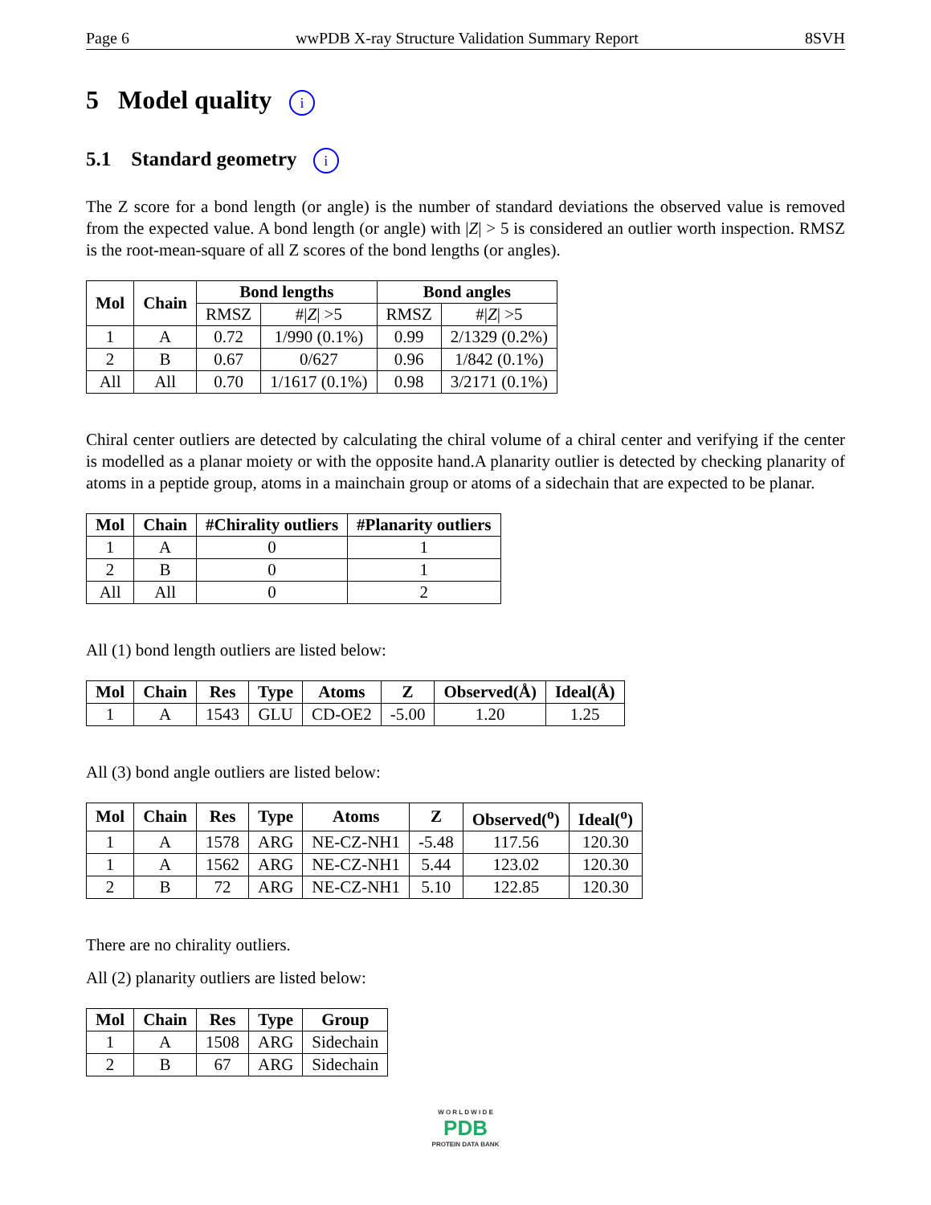Page 6 wwPDB X-ray Structure Validation Summary Report 8SVH
5 Model quality i
5.1 Standard geometry i
The Z score for a bond length (or angle) is the number of standard deviations the observed value is removed from the expected value. A bond length (or angle) with |Z| > 5 is considered an outlier worth inspection. RMSZ is the root-mean-square of all Z scores of the bond lengths (or angles).
| Mol | Chain | Bond lengths | | Bond angles | |
| --- | --- | --- | --- | --- | --- |
| | | RMSZ | #/ Z / >5 | RMSZ | #/ Z / >5 |
| 1 | A | 0.72 | 1/990 (0.1%) | 0.99 | 2/1329 (0.2%) |
| 2 | B | 0.67 | 0/627 | 0.96 | 1/842 (0.1%) |
| All | All | 0.70 | 1/1617 (0.1%) | 0.98 | 3/2171 (0.1%) |
Chiral center outliers are detected by calculating the chiral volume of a chiral center and verifying if the center is modelled as a planar moiety or with the opposite hand.A planarity outlier is detected by checking planarity of atoms in a peptide group, atoms in a mainchain group or atoms of a sidechain that are expected to be planar.
| Mol | Chain | #Chirality outliers | #Planarity outliers |
| --- | --- | --- | --- |
| 1 | A | 0 | 1 |
| 2 | B | 0 | 1 |
| All | All | 0 | 2 |
All (1) bond length outliers are listed below:
| Mol | Chain | Res | Type | Atoms | Z | Observed(Å) | Ideal(Å) |
| --- | --- | --- | --- | --- | --- | --- | --- |
| 1 | A | 1543 | GLU | CD-OE2 | -5.00 | 1.20 | 1.25 |
All (3) bond angle outliers are listed below:
| Mol | Chain | Res | Type | Atoms | Z | Observed(<sup>o</sup>) | Ideal(<sup>o</sup>) |
| --- | --- | --- | --- | --- | --- | --- | --- |
| 1 | A | 1578 | ARG | NE-CZ-NH1 | -5.48 | 117.56 | 120.30 |
| 1 | A | 1562 | ARG | NE-CZ-NH1 | 5.44 | 123.02 | 120.30 |
| 2 | B | 72 | ARG | NE-CZ-NH1 | 5.10 | 122.85 | 120.30 |
There are no chirality outliers.
All (2) planarity outliers are listed below:
| Mol | Chain | Res | Type | Group |
| --- | --- | --- | --- | --- |
| 1 | A | 1508 | ARG | Sidechain |
| 2 | B | 67 | ARG | Sidechain |
W O R L D W I D E
PDB
PROTEIN DATA BANK